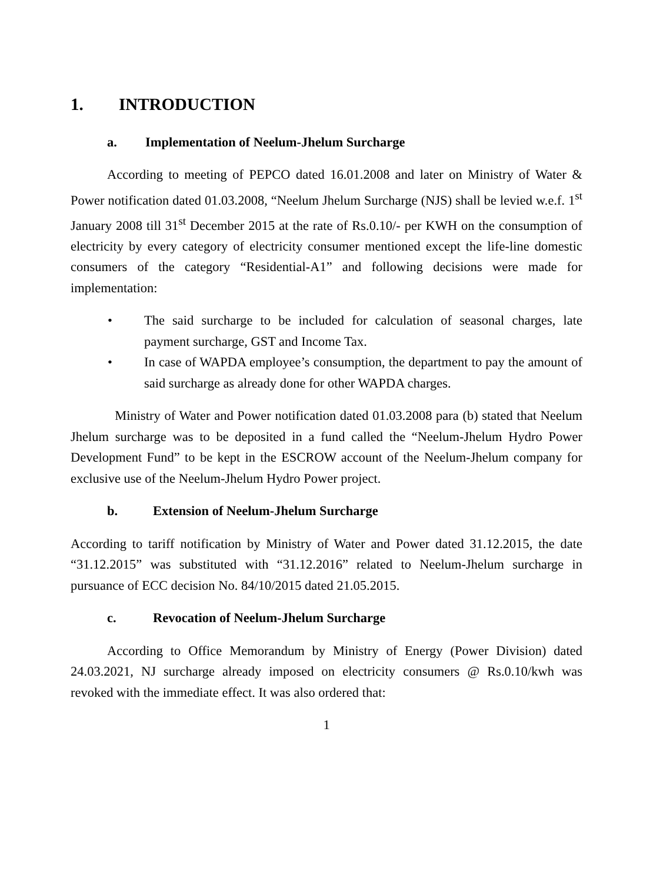1. INTRODUCTION
a. Implementation of Neelum-Jhelum Surcharge
According to meeting of PEPCO dated 16.01.2008 and later on Ministry of Water & Power notification dated 01.03.2008, “Neelum Jhelum Surcharge (NJS) shall be levied w.e.f. 1<sup>st</sup> January 2008 till 31<sup>st</sup> December 2015 at the rate of Rs.0.10/- per KWH on the consumption of electricity by every category of electricity consumer mentioned except the life-line domestic consumers of the category “Residential-A1” and following decisions were made for implementation:
• The said surcharge to be included for calculation of seasonal charges, late payment surcharge, GST and Income Tax.
• In case of WAPDA employee’s consumption, the department to pay the amount of said surcharge as already done for other WAPDA charges.
Ministry of Water and Power notification dated 01.03.2008 para (b) stated that Neelum Jhelum surcharge was to be deposited in a fund called the “Neelum-Jhelum Hydro Power Development Fund” to be kept in the ESCROW account of the Neelum-Jhelum company for exclusive use of the Neelum-Jhelum Hydro Power project.
b. Extension of Neelum-Jhelum Surcharge
According to tariff notification by Ministry of Water and Power dated 31.12.2015, the date “31.12.2015” was substituted with “31.12.2016” related to Neelum-Jhelum surcharge in pursuance of ECC decision No. 84/10/2015 dated 21.05.2015.
c. Revocation of Neelum-Jhelum Surcharge
According to Office Memorandum by Ministry of Energy (Power Division) dated 24.03.2021, NJ surcharge already imposed on electricity consumers @ Rs.0.10/kwh was revoked with the immediate effect. It was also ordered that:
1